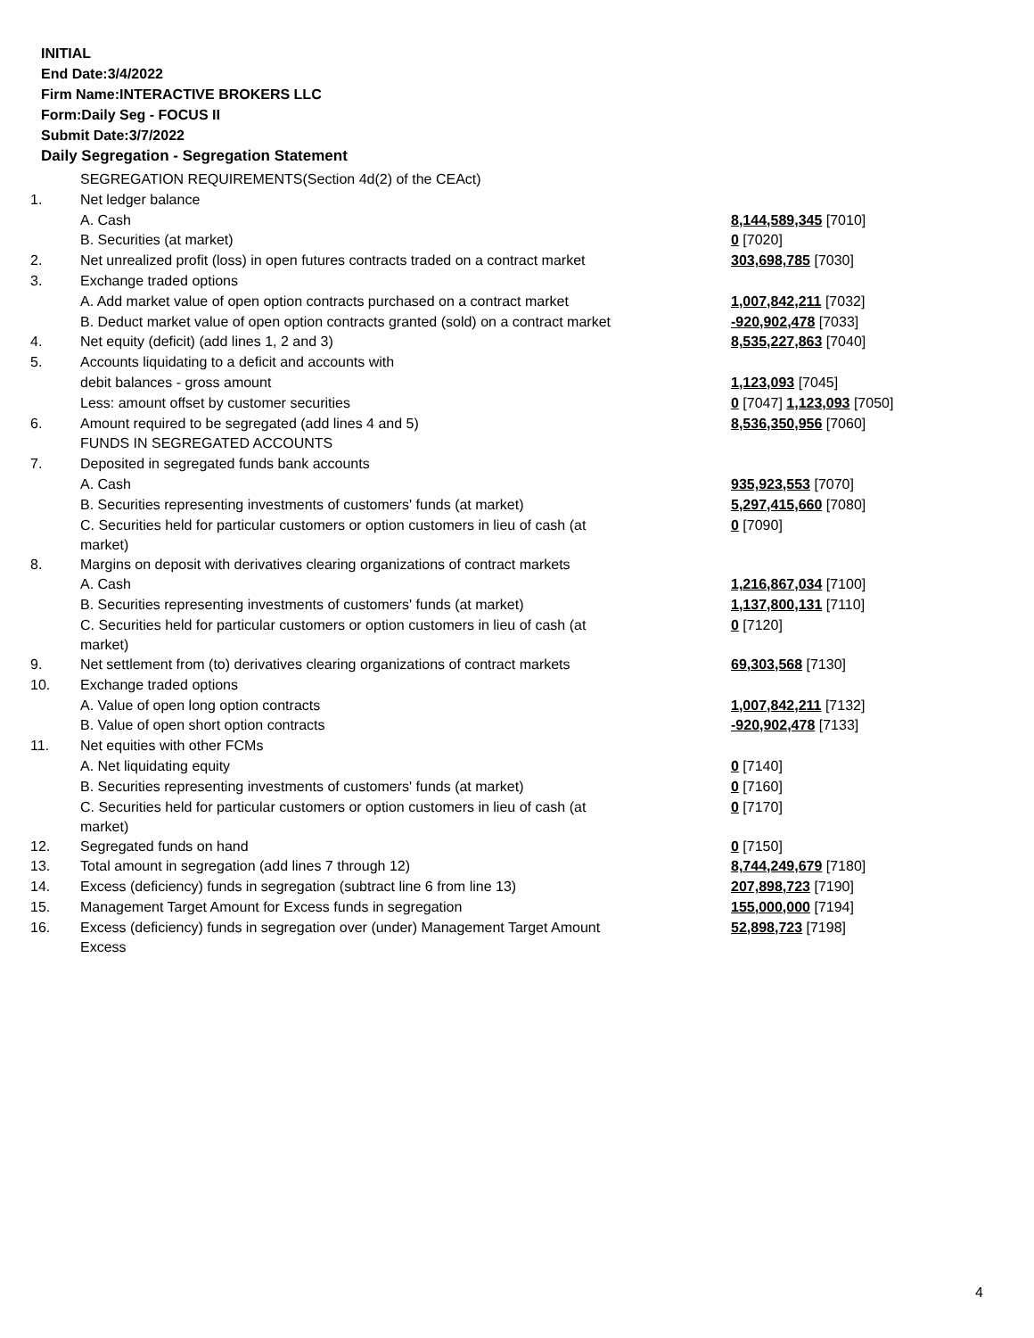INITIAL
End Date:3/4/2022
Firm Name:INTERACTIVE BROKERS LLC
Form:Daily Seg - FOCUS II
Submit Date:3/7/2022
Daily Segregation - Segregation Statement
| | SEGREGATION REQUIREMENTS(Section 4d(2) of the CEAct) | |
| 1. | Net ledger balance | |
| | A. Cash | 8,144,589,345 [7010] |
| | B. Securities (at market) | 0 [7020] |
| 2. | Net unrealized profit (loss) in open futures contracts traded on a contract market | 303,698,785 [7030] |
| 3. | Exchange traded options | |
| | A. Add market value of open option contracts purchased on a contract market | 1,007,842,211 [7032] |
| | B. Deduct market value of open option contracts granted (sold) on a contract market | -920,902,478 [7033] |
| 4. | Net equity (deficit) (add lines 1, 2 and 3) | 8,535,227,863 [7040] |
| 5. | Accounts liquidating to a deficit and accounts with | |
| | debit balances - gross amount | 1,123,093 [7045] |
| | Less: amount offset by customer securities | 0 [7047] 1,123,093 [7050] |
| 6. | Amount required to be segregated (add lines 4 and 5) | 8,536,350,956 [7060] |
| | FUNDS IN SEGREGATED ACCOUNTS | |
| 7. | Deposited in segregated funds bank accounts | |
| | A. Cash | 935,923,553 [7070] |
| | B. Securities representing investments of customers' funds (at market) | 5,297,415,660 [7080] |
| | C. Securities held for particular customers or option customers in lieu of cash (at market) | 0 [7090] |
| 8. | Margins on deposit with derivatives clearing organizations of contract markets | |
| | A. Cash | 1,216,867,034 [7100] |
| | B. Securities representing investments of customers' funds (at market) | 1,137,800,131 [7110] |
| | C. Securities held for particular customers or option customers in lieu of cash (at market) | 0 [7120] |
| 9. | Net settlement from (to) derivatives clearing organizations of contract markets | 69,303,568 [7130] |
| 10. | Exchange traded options | |
| | A. Value of open long option contracts | 1,007,842,211 [7132] |
| | B. Value of open short option contracts | -920,902,478 [7133] |
| 11. | Net equities with other FCMs | |
| | A. Net liquidating equity | 0 [7140] |
| | B. Securities representing investments of customers' funds (at market) | 0 [7160] |
| | C. Securities held for particular customers or option customers in lieu of cash (at market) | 0 [7170] |
| 12. | Segregated funds on hand | 0 [7150] |
| 13. | Total amount in segregation (add lines 7 through 12) | 8,744,249,679 [7180] |
| 14. | Excess (deficiency) funds in segregation (subtract line 6 from line 13) | 207,898,723 [7190] |
| 15. | Management Target Amount for Excess funds in segregation | 155,000,000 [7194] |
| 16. | Excess (deficiency) funds in segregation over (under) Management Target Amount Excess | 52,898,723 [7198] |
4